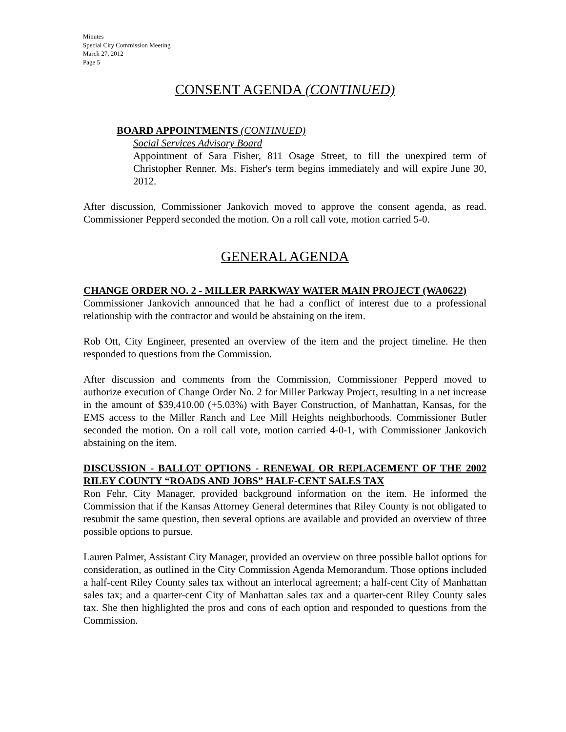Minutes
Special City Commission Meeting
March 27, 2012
Page 5
CONSENT AGENDA (CONTINUED)
BOARD APPOINTMENTS (CONTINUED)
Social Services Advisory Board
Appointment of Sara Fisher, 811 Osage Street, to fill the unexpired term of Christopher Renner. Ms. Fisher's term begins immediately and will expire June 30, 2012.
After discussion, Commissioner Jankovich moved to approve the consent agenda, as read. Commissioner Pepperd seconded the motion. On a roll call vote, motion carried 5-0.
GENERAL AGENDA
CHANGE ORDER NO. 2 - MILLER PARKWAY WATER MAIN PROJECT (WA0622)
Commissioner Jankovich announced that he had a conflict of interest due to a professional relationship with the contractor and would be abstaining on the item.
Rob Ott, City Engineer, presented an overview of the item and the project timeline. He then responded to questions from the Commission.
After discussion and comments from the Commission, Commissioner Pepperd moved to authorize execution of Change Order No. 2 for Miller Parkway Project, resulting in a net increase in the amount of $39,410.00 (+5.03%) with Bayer Construction, of Manhattan, Kansas, for the EMS access to the Miller Ranch and Lee Mill Heights neighborhoods. Commissioner Butler seconded the motion. On a roll call vote, motion carried 4-0-1, with Commissioner Jankovich abstaining on the item.
DISCUSSION - BALLOT OPTIONS - RENEWAL OR REPLACEMENT OF THE 2002 RILEY COUNTY “ROADS AND JOBS” HALF-CENT SALES TAX
Ron Fehr, City Manager, provided background information on the item. He informed the Commission that if the Kansas Attorney General determines that Riley County is not obligated to resubmit the same question, then several options are available and provided an overview of three possible options to pursue.
Lauren Palmer, Assistant City Manager, provided an overview on three possible ballot options for consideration, as outlined in the City Commission Agenda Memorandum. Those options included a half-cent Riley County sales tax without an interlocal agreement; a half-cent City of Manhattan sales tax; and a quarter-cent City of Manhattan sales tax and a quarter-cent Riley County sales tax. She then highlighted the pros and cons of each option and responded to questions from the Commission.